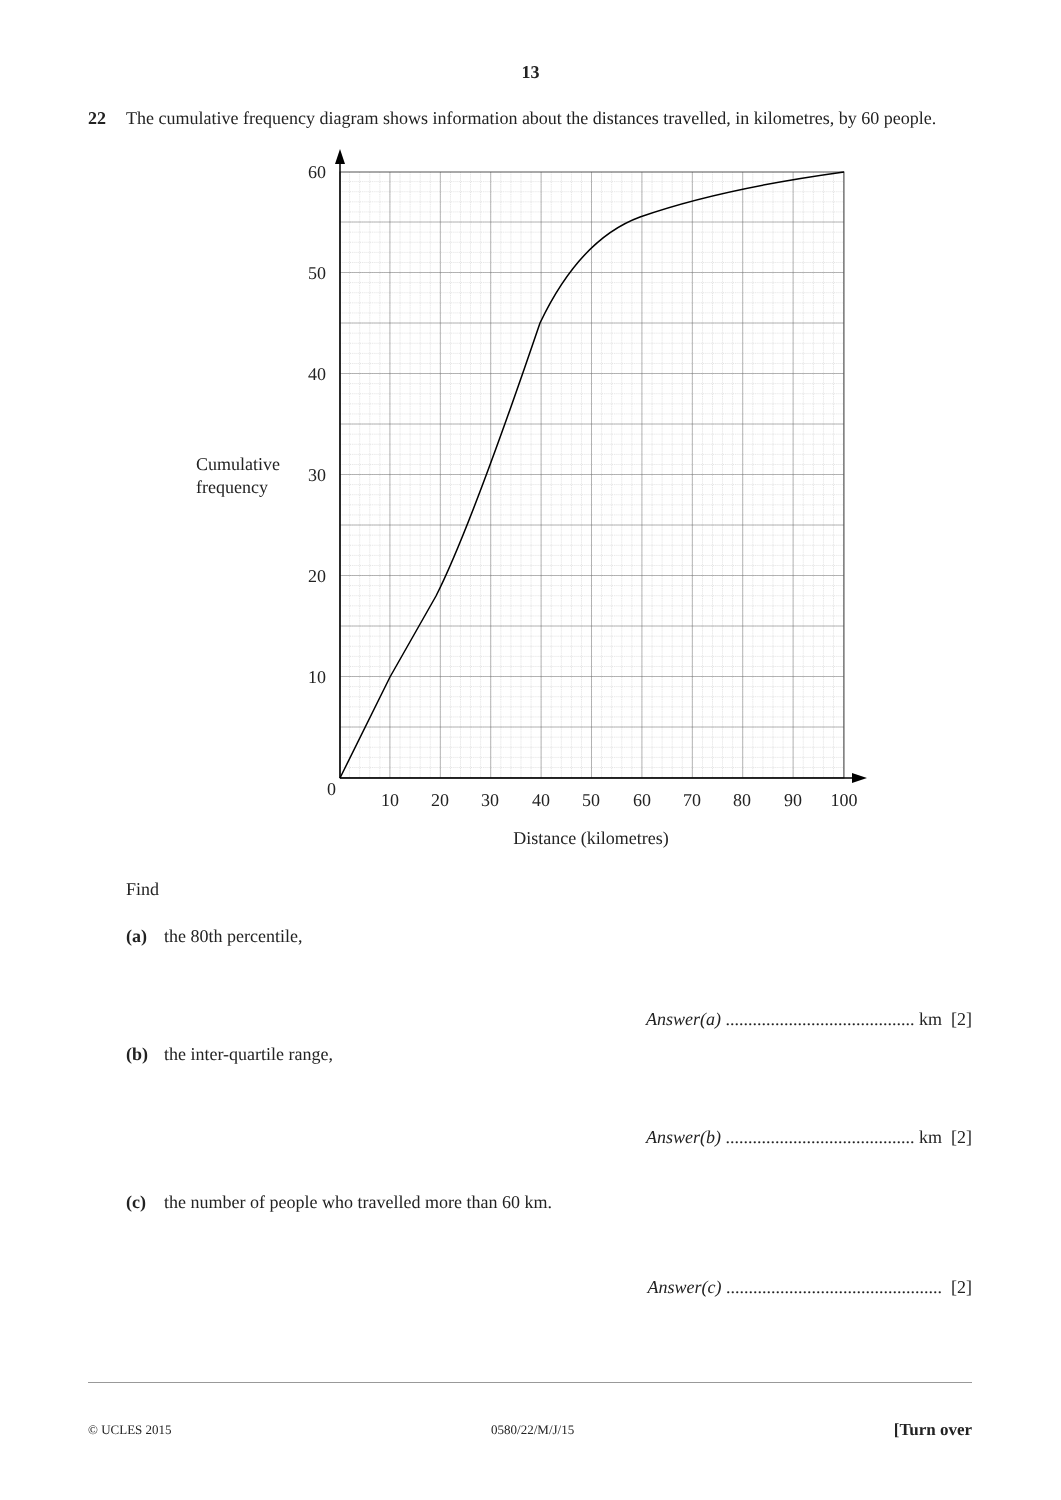13
22 The cumulative frequency diagram shows information about the distances travelled, in kilometres, by 60 people.
60
50
40
30
20
10
0
10
20
30
40
50
60
70
80
90
100
Distance (kilometres)
Cumulative
frequency
Find
(a) the 80th percentile,
Answer(a) .......................................... km [2]
(b) the inter-quartile range,
Answer(b) .......................................... km [2]
(c) the number of people who travelled more than 60 km.
Answer(c) ................................................ [2]
© UCLES 2015 0580/22/M/J/15 [Turn over